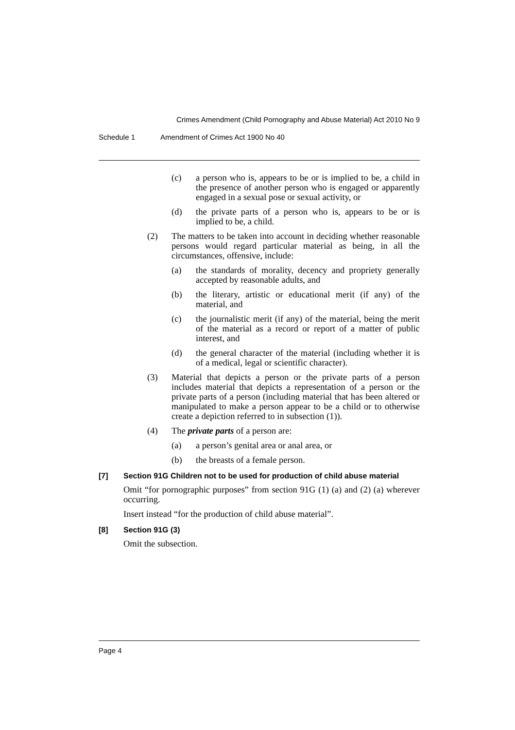Crimes Amendment (Child Pornography and Abuse Material) Act 2010 No 9
Schedule 1 Amendment of Crimes Act 1900 No 40
(c) a person who is, appears to be or is implied to be, a child in the presence of another person who is engaged or apparently engaged in a sexual pose or sexual activity, or
(d) the private parts of a person who is, appears to be or is implied to be, a child.
(2) The matters to be taken into account in deciding whether reasonable persons would regard particular material as being, in all the circumstances, offensive, include:
(a) the standards of morality, decency and propriety generally accepted by reasonable adults, and
(b) the literary, artistic or educational merit (if any) of the material, and
(c) the journalistic merit (if any) of the material, being the merit of the material as a record or report of a matter of public interest, and
(d) the general character of the material (including whether it is of a medical, legal or scientific character).
(3) Material that depicts a person or the private parts of a person includes material that depicts a representation of a person or the private parts of a person (including material that has been altered or manipulated to make a person appear to be a child or to otherwise create a depiction referred to in subsection (1)).
(4) The private parts of a person are:
(a) a person’s genital area or anal area, or
(b) the breasts of a female person.
[7] Section 91G Children not to be used for production of child abuse material
Omit “for pornographic purposes” from section 91G (1) (a) and (2) (a) wherever occurring.
Insert instead “for the production of child abuse material”.
[8] Section 91G (3)
Omit the subsection.
Page 4